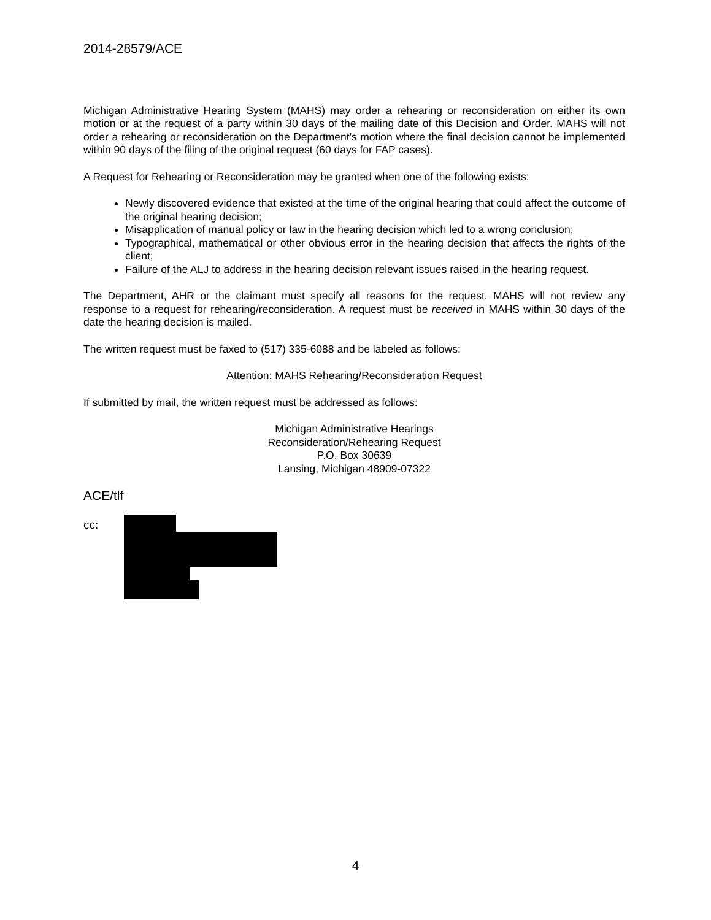2014-28579/ACE
Michigan Administrative Hearing System (MAHS) may order a rehearing or reconsideration on either its own motion or at the request of a party within 30 days of the mailing date of this Decision and Order. MAHS will not order a rehearing or reconsideration on the Department's motion where the final decision cannot be implemented within 90 days of the filing of the original request (60 days for FAP cases).
A Request for Rehearing or Reconsideration may be granted when one of the following exists:
Newly discovered evidence that existed at the time of the original hearing that could affect the outcome of the original hearing decision;
Misapplication of manual policy or law in the hearing decision which led to a wrong conclusion;
Typographical, mathematical or other obvious error in the hearing decision that affects the rights of the client;
Failure of the ALJ to address in the hearing decision relevant issues raised in the hearing request.
The Department, AHR or the claimant must specify all reasons for the request. MAHS will not review any response to a request for rehearing/reconsideration. A request must be received in MAHS within 30 days of the date the hearing decision is mailed.
The written request must be faxed to (517) 335-6088 and be labeled as follows:
Attention: MAHS Rehearing/Reconsideration Request
If submitted by mail, the written request must be addressed as follows:
Michigan Administrative Hearings
Reconsideration/Rehearing Request
P.O. Box 30639
Lansing, Michigan 48909-07322
ACE/tlf
cc:
4